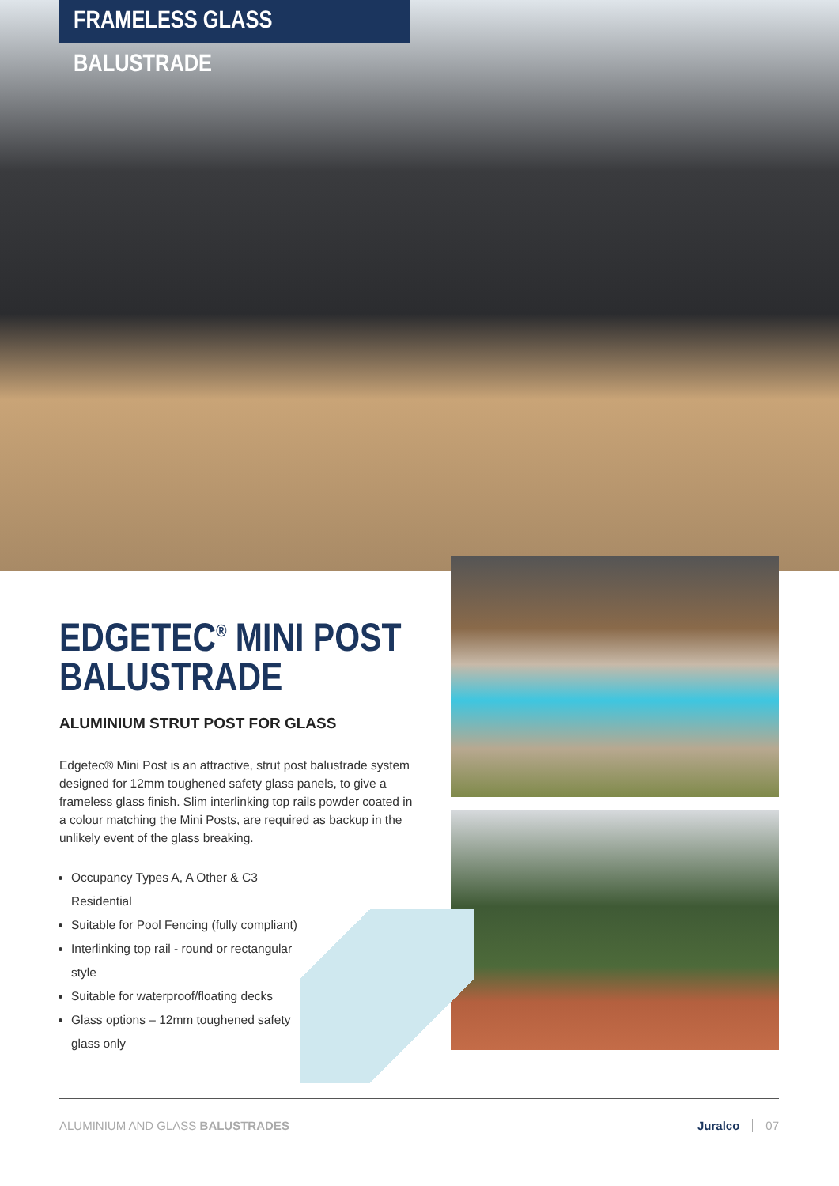FRAMELESS GLASS BALUSTRADE
EDGETEC<sup>®</sup> MINI POST BALUSTRADE
ALUMINIUM STRUT POST FOR GLASS
Edgetec® Mini Post is an attractive, strut post balustrade system designed for 12mm toughened safety glass panels, to give a frameless glass finish. Slim interlinking top rails powder coated in a colour matching the Mini Posts, are required as backup in the unlikely event of the glass breaking.
Occupancy Types A, A Other & C3 Residential
Suitable for Pool Fencing (fully compliant)
Interlinking top rail - round or rectangular style
Suitable for waterproof/floating decks
Glass options – 12mm toughened safety glass only
ALUMINIUM AND GLASS BALUSTRADES
Juralco 07